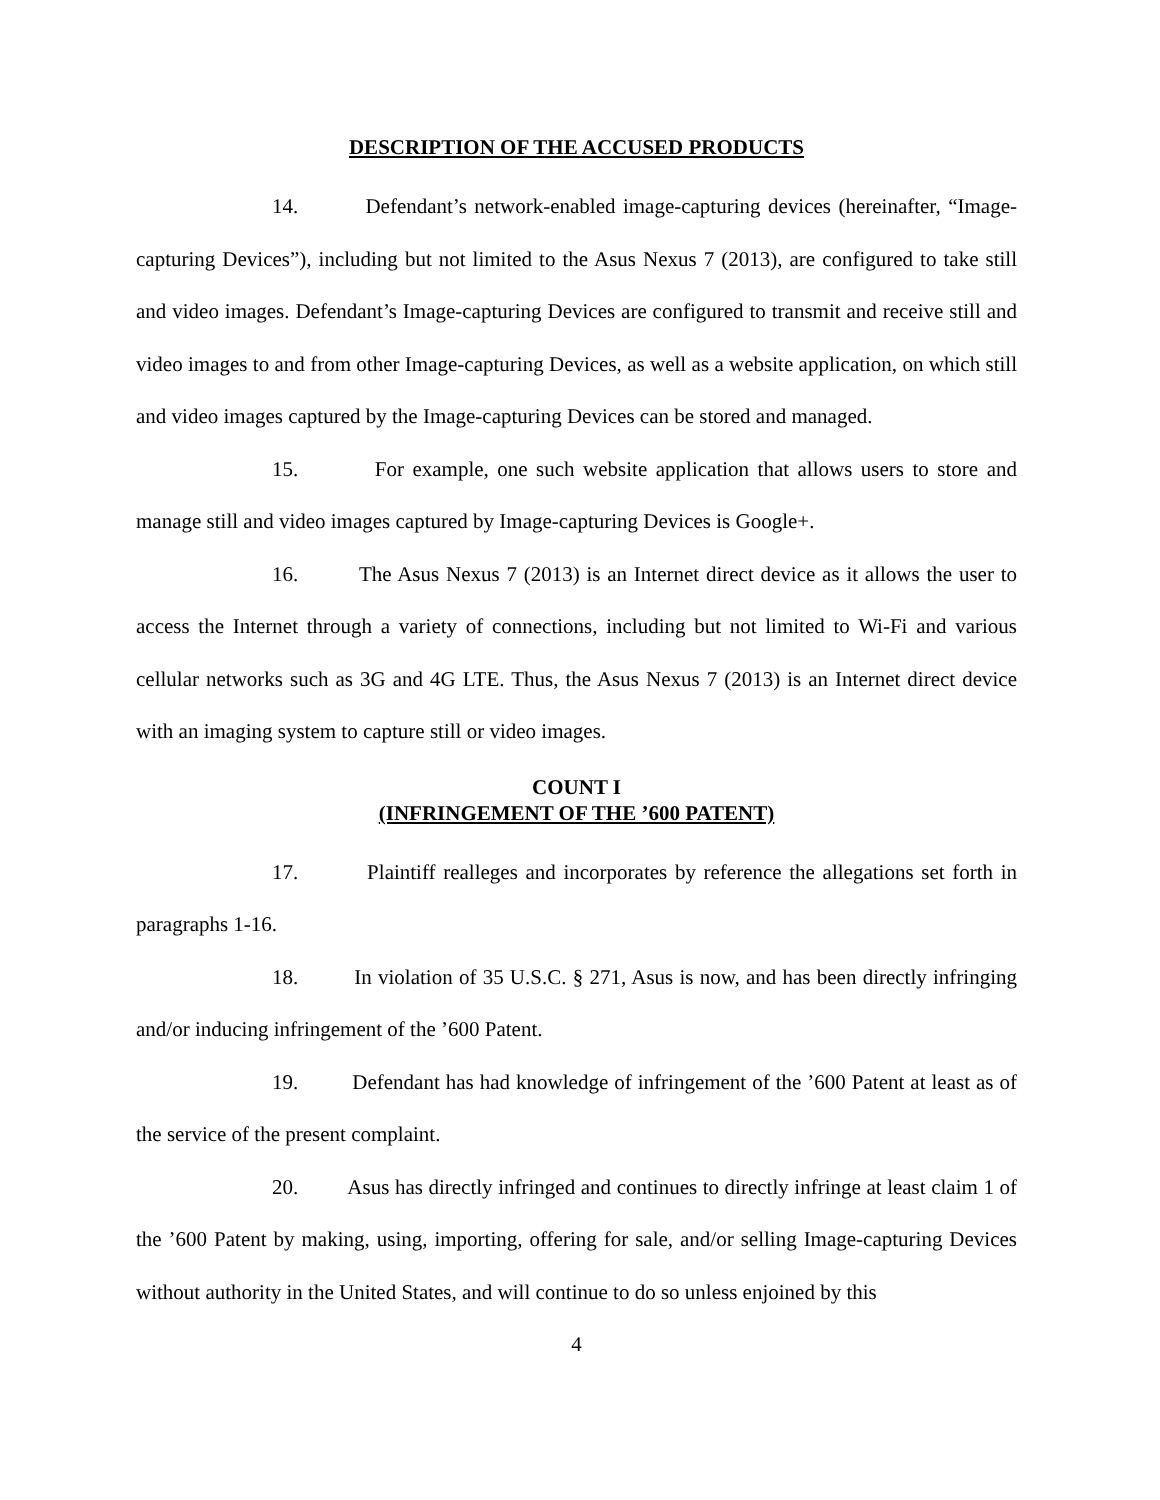DESCRIPTION OF THE ACCUSED PRODUCTS
14. Defendant’s network-enabled image-capturing devices (hereinafter, “Image-capturing Devices”), including but not limited to the Asus Nexus 7 (2013), are configured to take still and video images. Defendant’s Image-capturing Devices are configured to transmit and receive still and video images to and from other Image-capturing Devices, as well as a website application, on which still and video images captured by the Image-capturing Devices can be stored and managed.
15. For example, one such website application that allows users to store and manage still and video images captured by Image-capturing Devices is Google+.
16. The Asus Nexus 7 (2013) is an Internet direct device as it allows the user to access the Internet through a variety of connections, including but not limited to Wi-Fi and various cellular networks such as 3G and 4G LTE. Thus, the Asus Nexus 7 (2013) is an Internet direct device with an imaging system to capture still or video images.
COUNT I
(INFRINGEMENT OF THE ’600 PATENT)
17. Plaintiff realleges and incorporates by reference the allegations set forth in paragraphs 1-16.
18. In violation of 35 U.S.C. § 271, Asus is now, and has been directly infringing and/or inducing infringement of the ’600 Patent.
19. Defendant has had knowledge of infringement of the ’600 Patent at least as of the service of the present complaint.
20. Asus has directly infringed and continues to directly infringe at least claim 1 of the ’600 Patent by making, using, importing, offering for sale, and/or selling Image-capturing Devices without authority in the United States, and will continue to do so unless enjoined by this
4